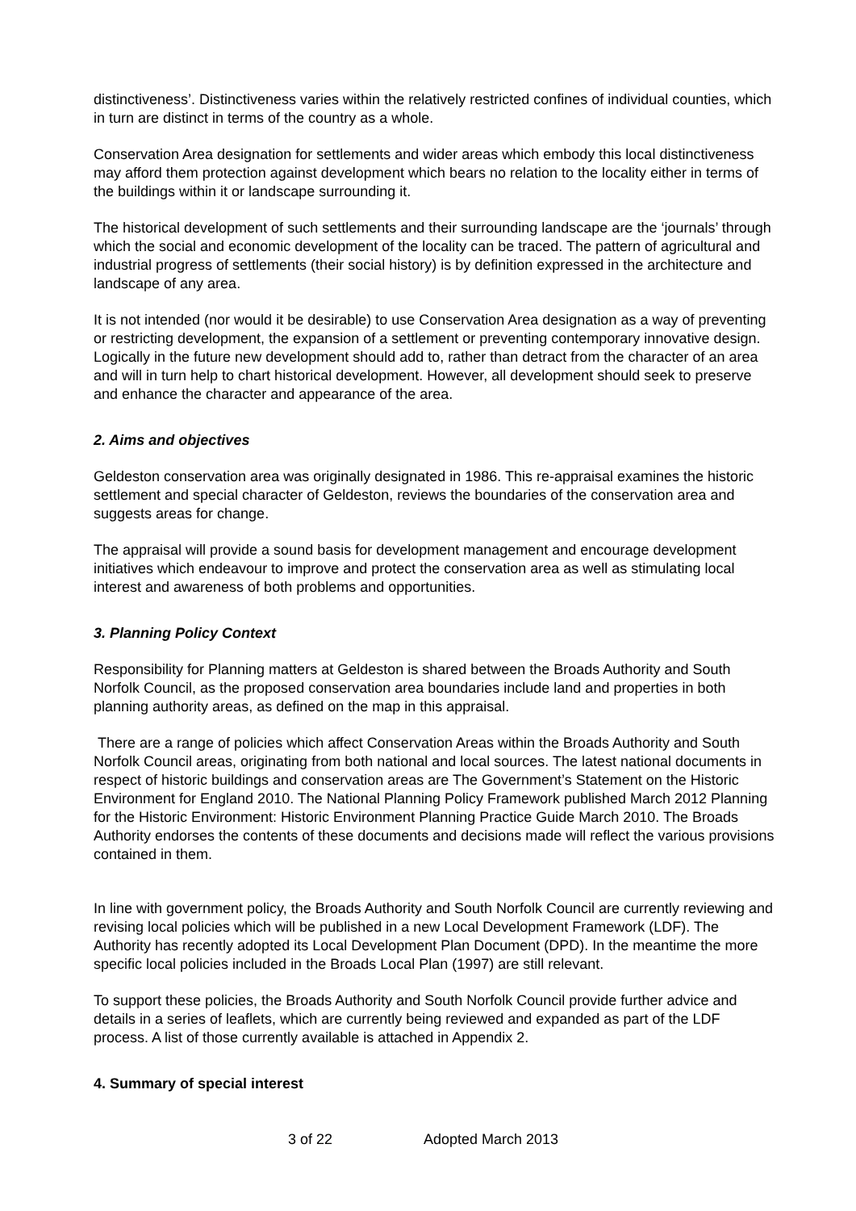distinctiveness’. Distinctiveness varies within the relatively restricted confines of individual counties, which in turn are distinct in terms of the country as a whole.
Conservation Area designation for settlements and wider areas which embody this local distinctiveness may afford them protection against development which bears no relation to the locality either in terms of the buildings within it or landscape surrounding it.
The historical development of such settlements and their surrounding landscape are the ‘journals’ through which the social and economic development of the locality can be traced. The pattern of agricultural and industrial progress of settlements (their social history) is by definition expressed in the architecture and landscape of any area.
It is not intended (nor would it be desirable) to use Conservation Area designation as a way of preventing or restricting development, the expansion of a settlement or preventing contemporary innovative design. Logically in the future new development should add to, rather than detract from the character of an area and will in turn help to chart historical development. However, all development should seek to preserve and enhance the character and appearance of the area.
2. Aims and objectives
Geldeston conservation area was originally designated in 1986. This re-appraisal examines the historic settlement and special character of Geldeston, reviews the boundaries of the conservation area and suggests areas for change.
The appraisal will provide a sound basis for development management and encourage development initiatives which endeavour to improve and protect the conservation area as well as stimulating local interest and awareness of both problems and opportunities.
3. Planning Policy Context
Responsibility for Planning matters at Geldeston is shared between the Broads Authority and South Norfolk Council, as the proposed conservation area boundaries include land and properties in both planning authority areas, as defined on the map in this appraisal.
There are a range of policies which affect Conservation Areas within the Broads Authority and South Norfolk Council areas, originating from both national and local sources. The latest national documents in respect of historic buildings and conservation areas are The Government’s Statement on the Historic Environment for England 2010. The National Planning Policy Framework published March 2012 Planning for the Historic Environment: Historic Environment Planning Practice Guide March 2010. The Broads Authority endorses the contents of these documents and decisions made will reflect the various provisions contained in them.
In line with government policy, the Broads Authority and South Norfolk Council are currently reviewing and revising local policies which will be published in a new Local Development Framework (LDF). The Authority has recently adopted its Local Development Plan Document (DPD). In the meantime the more specific local policies included in the Broads Local Plan (1997) are still relevant.
To support these policies, the Broads Authority and South Norfolk Council provide further advice and details in a series of leaflets, which are currently being reviewed and expanded as part of the LDF process. A list of those currently available is attached in Appendix 2.
4. Summary of special interest
3 of 22 Adopted March 2013